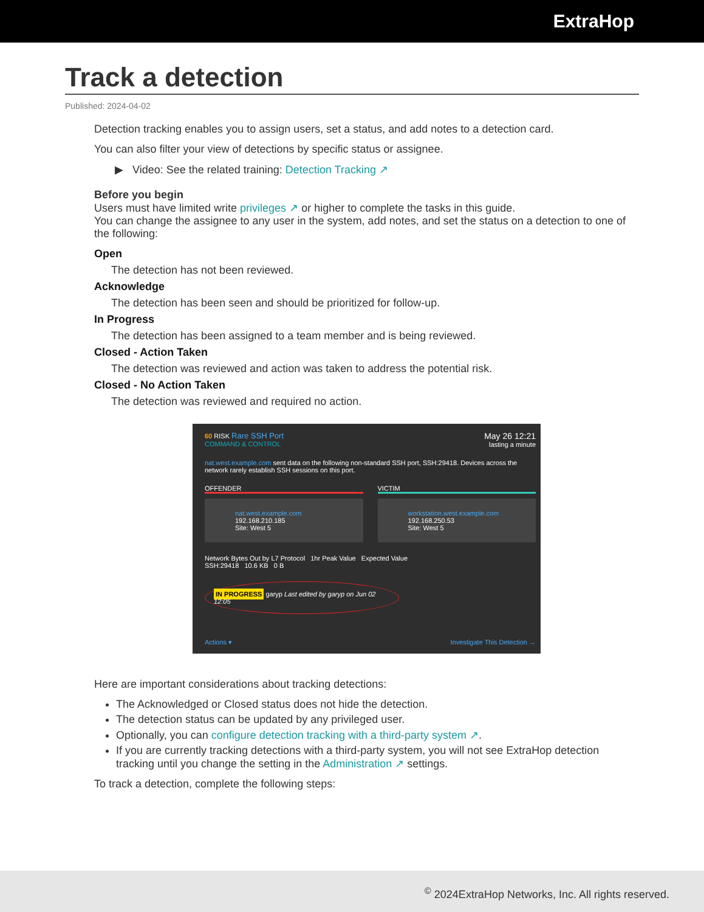ExtraHop
Track a detection
Published: 2024-04-02
Detection tracking enables you to assign users, set a status, and add notes to a detection card.
You can also filter your view of detections by specific status or assignee.
▶ Video: See the related training: Detection Tracking ↗
Before you begin
Users must have limited write privileges ↗ or higher to complete the tasks in this guide.
You can change the assignee to any user in the system, add notes, and set the status on a detection to one of the following:
Open
The detection has not been reviewed.
Acknowledge
The detection has been seen and should be prioritized for follow-up.
In Progress
The detection has been assigned to a team member and is being reviewed.
Closed - Action Taken
The detection was reviewed and action was taken to address the potential risk.
Closed - No Action Taken
The detection was reviewed and required no action.
60 RISK Rare SSH Port
COMMAND & CONTROL
May 26 12:21
lasting a minute
nat.west.example.com sent data on the following non-standard SSH port, SSH:29418. Devices across the network rarely establish SSH sessions on this port.
OFFENDER VICTIM
nat.west.example.com
192.168.210.185
Site: West 5
workstation.west.example.com
192.168.250.53
Site: West 5
Network Bytes Out by L7 Protocol 1hr Peak Value Expected Value
SSH:29418 10.6 KB 0 B
IN PROGRESS garyp Last edited by garyp on Jun 02 12:05
Actions ▾ Investigate This Detection →
Here are important considerations about tracking detections:
The Acknowledged or Closed status does not hide the detection.
The detection status can be updated by any privileged user.
Optionally, you can configure detection tracking with a third-party system ↗.
If you are currently tracking detections with a third-party system, you will not see ExtraHop detection tracking until you change the setting in the Administration ↗ settings.
To track a detection, complete the following steps:
<sup>©</sup> 2024ExtraHop Networks, Inc. All rights reserved.